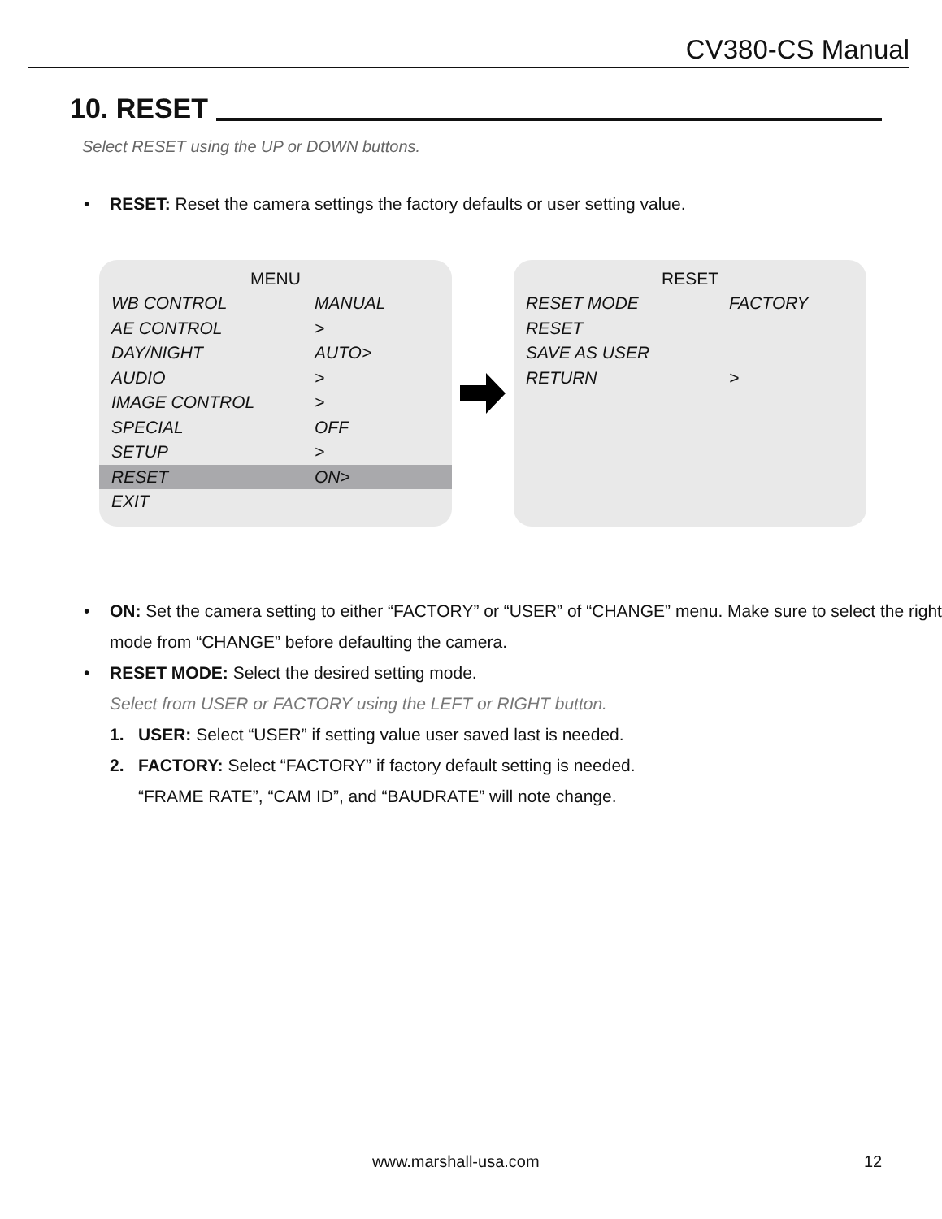CV380-CS Manual
10. RESET
Select RESET using the UP or DOWN buttons.
• RESET: Reset the camera settings the factory defaults or user setting value.
MENU
WB CONTROL MANUAL
AE CONTROL >
DAY/NIGHT AUTO>
AUDIO >
IMAGE CONTROL >
SPECIAL OFF
SETUP >
RESET ON>
EXIT
RESET
RESET MODE FACTORY
RESET
SAVE AS USER
RETURN >
• ON: Set the camera setting to either “FACTORY” or “USER” of “CHANGE” menu. Make sure to select the right mode from “CHANGE” before defaulting the camera.
• RESET MODE: Select the desired setting mode.
Select from USER or FACTORY using the LEFT or RIGHT button.
1. USER: Select “USER” if setting value user saved last is needed.
2. FACTORY: Select “FACTORY” if factory default setting is needed.
“FRAME RATE”, “CAM ID”, and “BAUDRATE” will note change.
www.marshall-usa.com 12